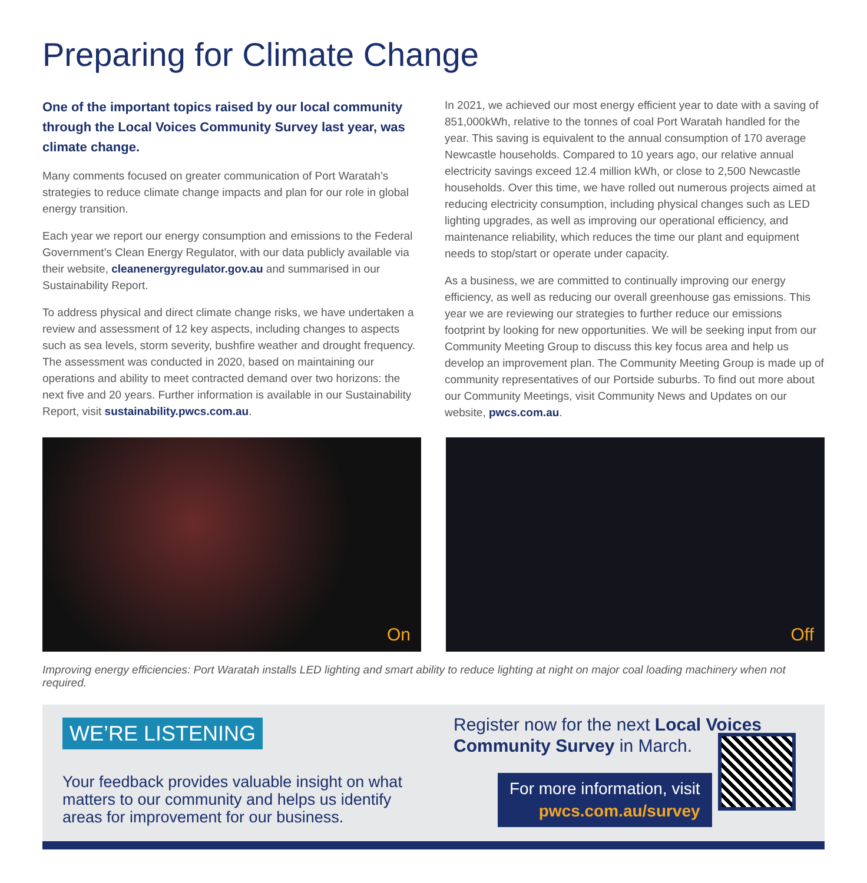Preparing for Climate Change
One of the important topics raised by our local community through the Local Voices Community Survey last year, was climate change.
Many comments focused on greater communication of Port Waratah’s strategies to reduce climate change impacts and plan for our role in global energy transition.
Each year we report our energy consumption and emissions to the Federal Government’s Clean Energy Regulator, with our data publicly available via their website, cleanenergyregulator.gov.au and summarised in our Sustainability Report.
To address physical and direct climate change risks, we have undertaken a review and assessment of 12 key aspects, including changes to aspects such as sea levels, storm severity, bushfire weather and drought frequency. The assessment was conducted in 2020, based on maintaining our operations and ability to meet contracted demand over two horizons: the next five and 20 years. Further information is available in our Sustainability Report, visit sustainability.pwcs.com.au.
In 2021, we achieved our most energy efficient year to date with a saving of 851,000kWh, relative to the tonnes of coal Port Waratah handled for the year. This saving is equivalent to the annual consumption of 170 average Newcastle households. Compared to 10 years ago, our relative annual electricity savings exceed 12.4 million kWh, or close to 2,500 Newcastle households. Over this time, we have rolled out numerous projects aimed at reducing electricity consumption, including physical changes such as LED lighting upgrades, as well as improving our operational efficiency, and maintenance reliability, which reduces the time our plant and equipment needs to stop/start or operate under capacity.
As a business, we are committed to continually improving our energy efficiency, as well as reducing our overall greenhouse gas emissions. This year we are reviewing our strategies to further reduce our emissions footprint by looking for new opportunities. We will be seeking input from our Community Meeting Group to discuss this key focus area and help us develop an improvement plan. The Community Meeting Group is made up of community representatives of our Portside suburbs. To find out more about our Community Meetings, visit Community News and Updates on our website, pwcs.com.au.
On
Off
Improving energy efficiencies: Port Waratah installs LED lighting and smart ability to reduce lighting at night on major coal loading machinery when not required.
WE’RE LISTENING
Your feedback provides valuable insight on what matters to our community and helps us identify areas for improvement for our business.
Register now for the next Local Voices Community Survey in March.
For more information, visit
pwcs.com.au/survey